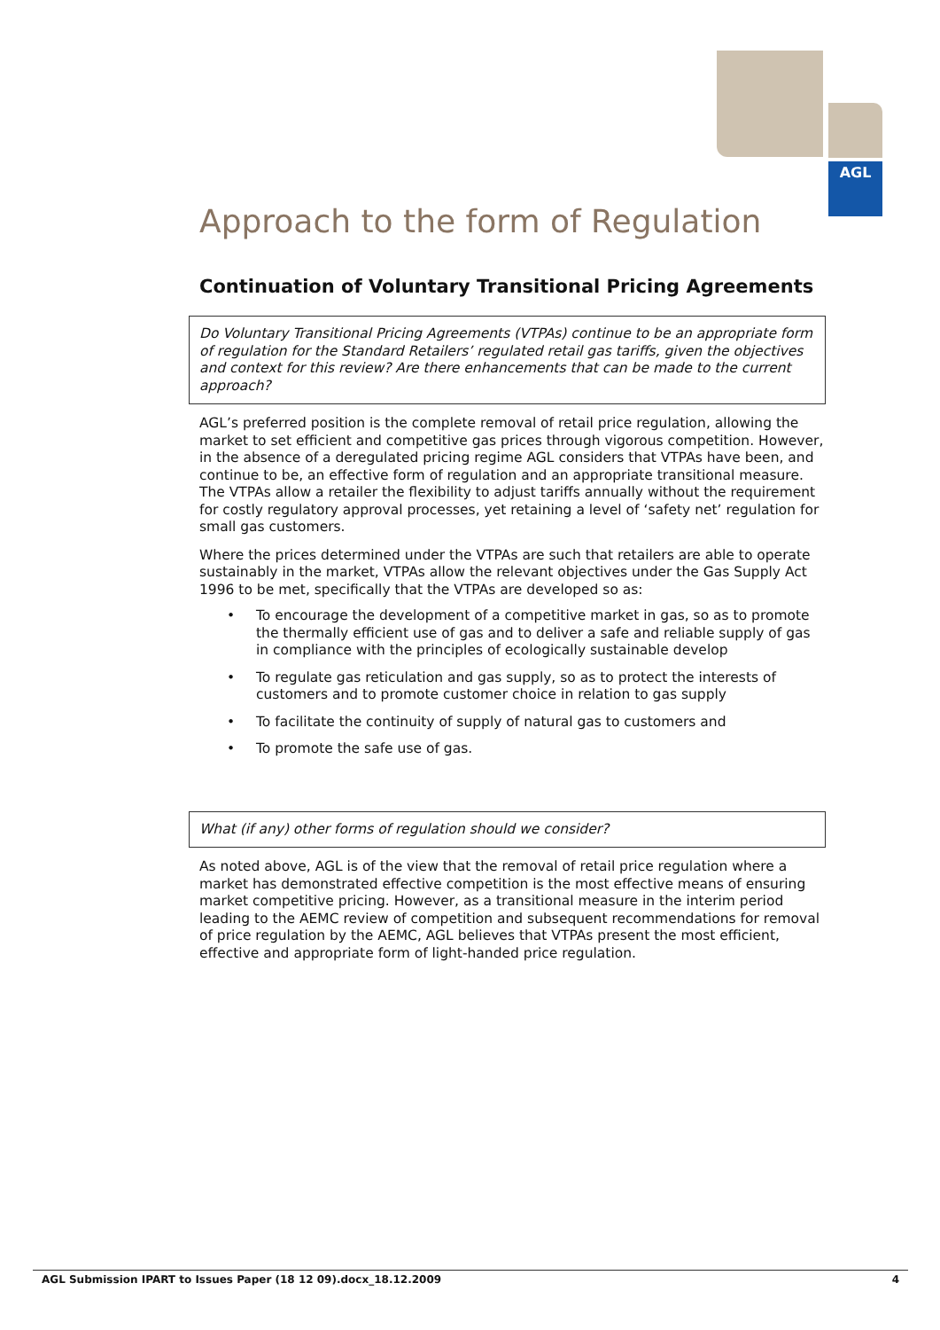AGL
Approach to the form of Regulation
Continuation of Voluntary Transitional Pricing Agreements
Do Voluntary Transitional Pricing Agreements (VTPAs) continue to be an appropriate form of regulation for the Standard Retailers’ regulated retail gas tariffs, given the objectives and context for this review? Are there enhancements that can be made to the current approach?
AGL’s preferred position is the complete removal of retail price regulation, allowing the market to set efficient and competitive gas prices through vigorous competition. However, in the absence of a deregulated pricing regime AGL considers that VTPAs have been, and continue to be, an effective form of regulation and an appropriate transitional measure. The VTPAs allow a retailer the flexibility to adjust tariffs annually without the requirement for costly regulatory approval processes, yet retaining a level of ‘safety net’ regulation for small gas customers.
Where the prices determined under the VTPAs are such that retailers are able to operate sustainably in the market, VTPAs allow the relevant objectives under the Gas Supply Act 1996 to be met, specifically that the VTPAs are developed so as:
• To encourage the development of a competitive market in gas, so as to promote the thermally efficient use of gas and to deliver a safe and reliable supply of gas in compliance with the principles of ecologically sustainable develop
• To regulate gas reticulation and gas supply, so as to protect the interests of customers and to promote customer choice in relation to gas supply
• To facilitate the continuity of supply of natural gas to customers and
• To promote the safe use of gas.
What (if any) other forms of regulation should we consider?
As noted above, AGL is of the view that the removal of retail price regulation where a market has demonstrated effective competition is the most effective means of ensuring market competitive pricing. However, as a transitional measure in the interim period leading to the AEMC review of competition and subsequent recommendations for removal of price regulation by the AEMC, AGL believes that VTPAs present the most efficient, effective and appropriate form of light-handed price regulation.
AGL Submission IPART to Issues Paper (18 12 09).docx_18.12.2009 4